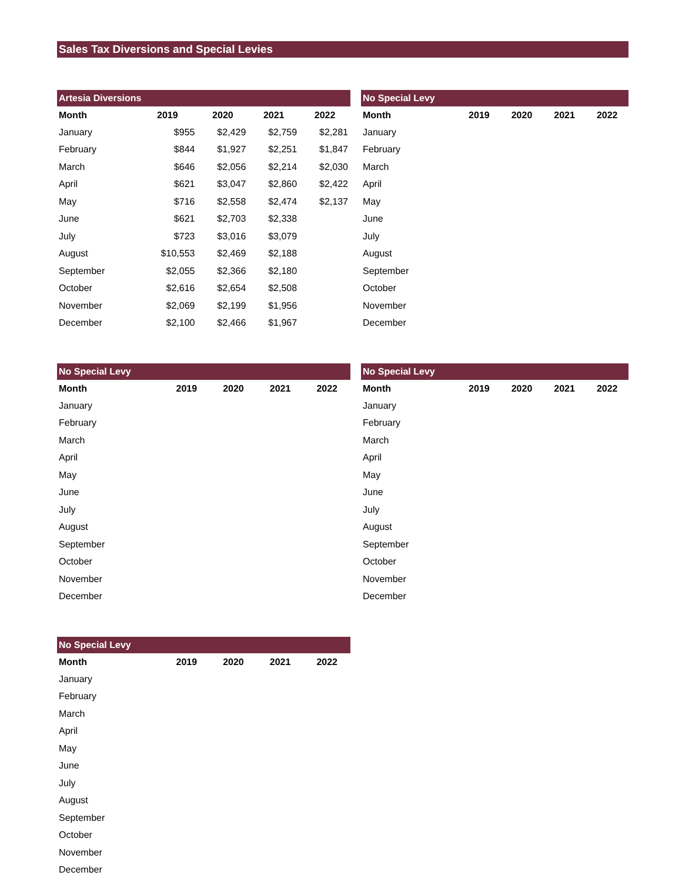Sales Tax Diversions and Special Levies
Artesia Diversions
| Month | 2019 | 2020 | 2021 | 2022 |
| --- | --- | --- | --- | --- |
| January | $955 | $2,429 | $2,759 | $2,281 |
| February | $844 | $1,927 | $2,251 | $1,847 |
| March | $646 | $2,056 | $2,214 | $2,030 |
| April | $621 | $3,047 | $2,860 | $2,422 |
| May | $716 | $2,558 | $2,474 | $2,137 |
| June | $621 | $2,703 | $2,338 | |
| July | $723 | $3,016 | $3,079 | |
| August | $10,553 | $2,469 | $2,188 | |
| September | $2,055 | $2,366 | $2,180 | |
| October | $2,616 | $2,654 | $2,508 | |
| November | $2,069 | $2,199 | $1,956 | |
| December | $2,100 | $2,466 | $1,967 | |
No Special Levy
| Month | 2019 | 2020 | 2021 | 2022 |
| --- | --- | --- | --- | --- |
| January | | | | |
| February | | | | |
| March | | | | |
| April | | | | |
| May | | | | |
| June | | | | |
| July | | | | |
| August | | | | |
| September | | | | |
| October | | | | |
| November | | | | |
| December | | | | |
No Special Levy
| Month | 2019 | 2020 | 2021 | 2022 |
| --- | --- | --- | --- | --- |
| January | | | | |
| February | | | | |
| March | | | | |
| April | | | | |
| May | | | | |
| June | | | | |
| July | | | | |
| August | | | | |
| September | | | | |
| October | | | | |
| November | | | | |
| December | | | | |
No Special Levy
| Month | 2019 | 2020 | 2021 | 2022 |
| --- | --- | --- | --- | --- |
| January | | | | |
| February | | | | |
| March | | | | |
| April | | | | |
| May | | | | |
| June | | | | |
| July | | | | |
| August | | | | |
| September | | | | |
| October | | | | |
| November | | | | |
| December | | | | |
No Special Levy
| Month | 2019 | 2020 | 2021 | 2022 |
| --- | --- | --- | --- | --- |
| January | | | | |
| February | | | | |
| March | | | | |
| April | | | | |
| May | | | | |
| June | | | | |
| July | | | | |
| August | | | | |
| September | | | | |
| October | | | | |
| November | | | | |
| December | | | | |